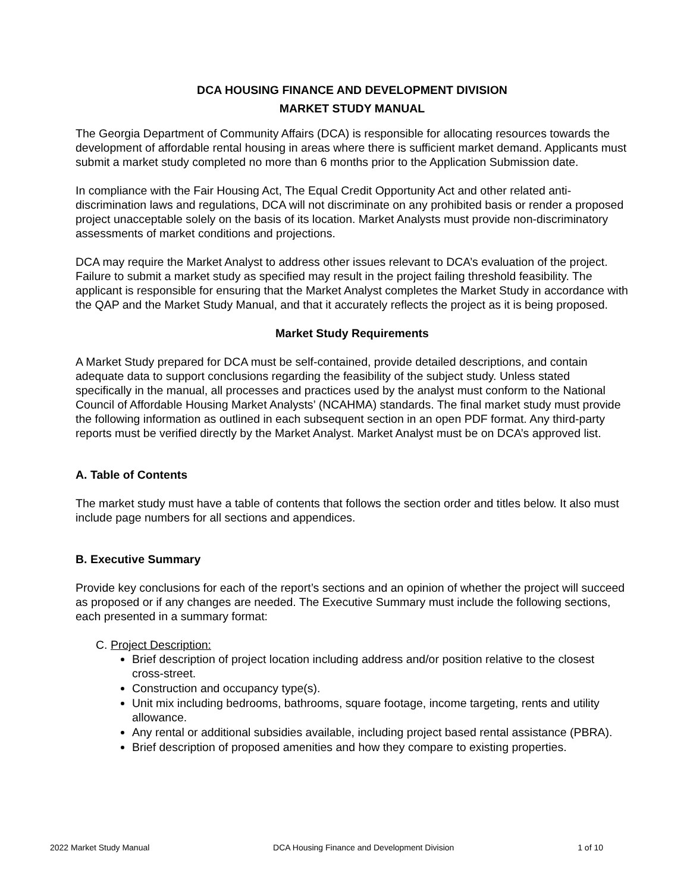DCA HOUSING FINANCE AND DEVELOPMENT DIVISION
MARKET STUDY MANUAL
The Georgia Department of Community Affairs (DCA) is responsible for allocating resources towards the development of affordable rental housing in areas where there is sufficient market demand. Applicants must submit a market study completed no more than 6 months prior to the Application Submission date.
In compliance with the Fair Housing Act, The Equal Credit Opportunity Act and other related anti-discrimination laws and regulations, DCA will not discriminate on any prohibited basis or render a proposed project unacceptable solely on the basis of its location. Market Analysts must provide non-discriminatory assessments of market conditions and projections.
DCA may require the Market Analyst to address other issues relevant to DCA’s evaluation of the project. Failure to submit a market study as specified may result in the project failing threshold feasibility. The applicant is responsible for ensuring that the Market Analyst completes the Market Study in accordance with the QAP and the Market Study Manual, and that it accurately reflects the project as it is being proposed.
Market Study Requirements
A Market Study prepared for DCA must be self-contained, provide detailed descriptions, and contain adequate data to support conclusions regarding the feasibility of the subject study. Unless stated specifically in the manual, all processes and practices used by the analyst must conform to the National Council of Affordable Housing Market Analysts’ (NCAHMA) standards. The final market study must provide the following information as outlined in each subsequent section in an open PDF format. Any third-party reports must be verified directly by the Market Analyst. Market Analyst must be on DCA’s approved list.
A. Table of Contents
The market study must have a table of contents that follows the section order and titles below. It also must include page numbers for all sections and appendices.
B. Executive Summary
Provide key conclusions for each of the report’s sections and an opinion of whether the project will succeed as proposed or if any changes are needed. The Executive Summary must include the following sections, each presented in a summary format:
C. Project Description:
Brief description of project location including address and/or position relative to the closest cross-street.
Construction and occupancy type(s).
Unit mix including bedrooms, bathrooms, square footage, income targeting, rents and utility allowance.
Any rental or additional subsidies available, including project based rental assistance (PBRA).
Brief description of proposed amenities and how they compare to existing properties.
2022 Market Study Manual DCA Housing Finance and Development Division 1 of 10